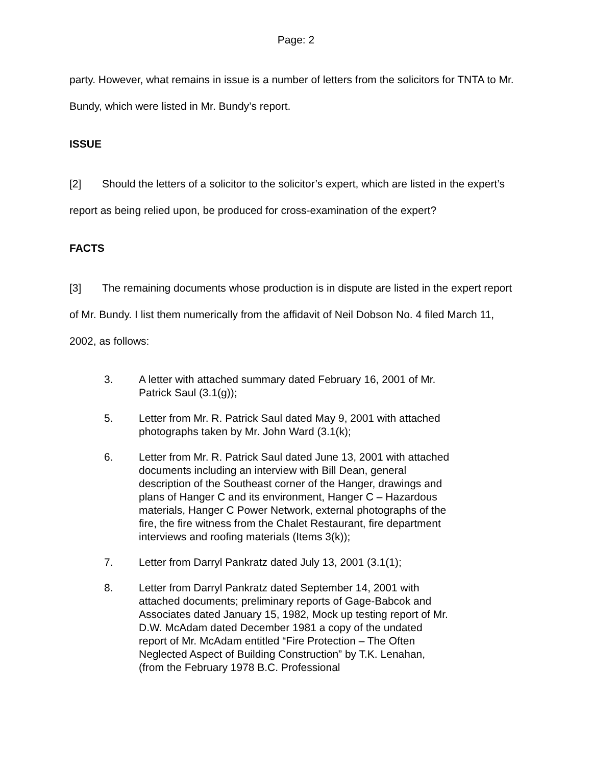Page: 2
party. However, what remains in issue is a number of letters from the solicitors for TNTA to Mr. Bundy, which were listed in Mr. Bundy’s report.
ISSUE
[2] Should the letters of a solicitor to the solicitor’s expert, which are listed in the expert’s report as being relied upon, be produced for cross-examination of the expert?
FACTS
[3] The remaining documents whose production is in dispute are listed in the expert report of Mr. Bundy. I list them numerically from the affidavit of Neil Dobson No. 4 filed March 11, 2002, as follows:
3. A letter with attached summary dated February 16, 2001 of Mr. Patrick Saul (3.1(g));
5. Letter from Mr. R. Patrick Saul dated May 9, 2001 with attached photographs taken by Mr. John Ward (3.1(k);
6. Letter from Mr. R. Patrick Saul dated June 13, 2001 with attached documents including an interview with Bill Dean, general description of the Southeast corner of the Hanger, drawings and plans of Hanger C and its environment, Hanger C – Hazardous materials, Hanger C Power Network, external photographs of the fire, the fire witness from the Chalet Restaurant, fire department interviews and roofing materials (Items 3(k));
7. Letter from Darryl Pankratz dated July 13, 2001 (3.1(1);
8. Letter from Darryl Pankratz dated September 14, 2001 with attached documents; preliminary reports of Gage-Babcok and Associates dated January 15, 1982, Mock up testing report of Mr. D.W. McAdam dated December 1981 a copy of the undated report of Mr. McAdam entitled “Fire Protection – The Often Neglected Aspect of Building Construction” by T.K. Lenahan, (from the February 1978 B.C. Professional